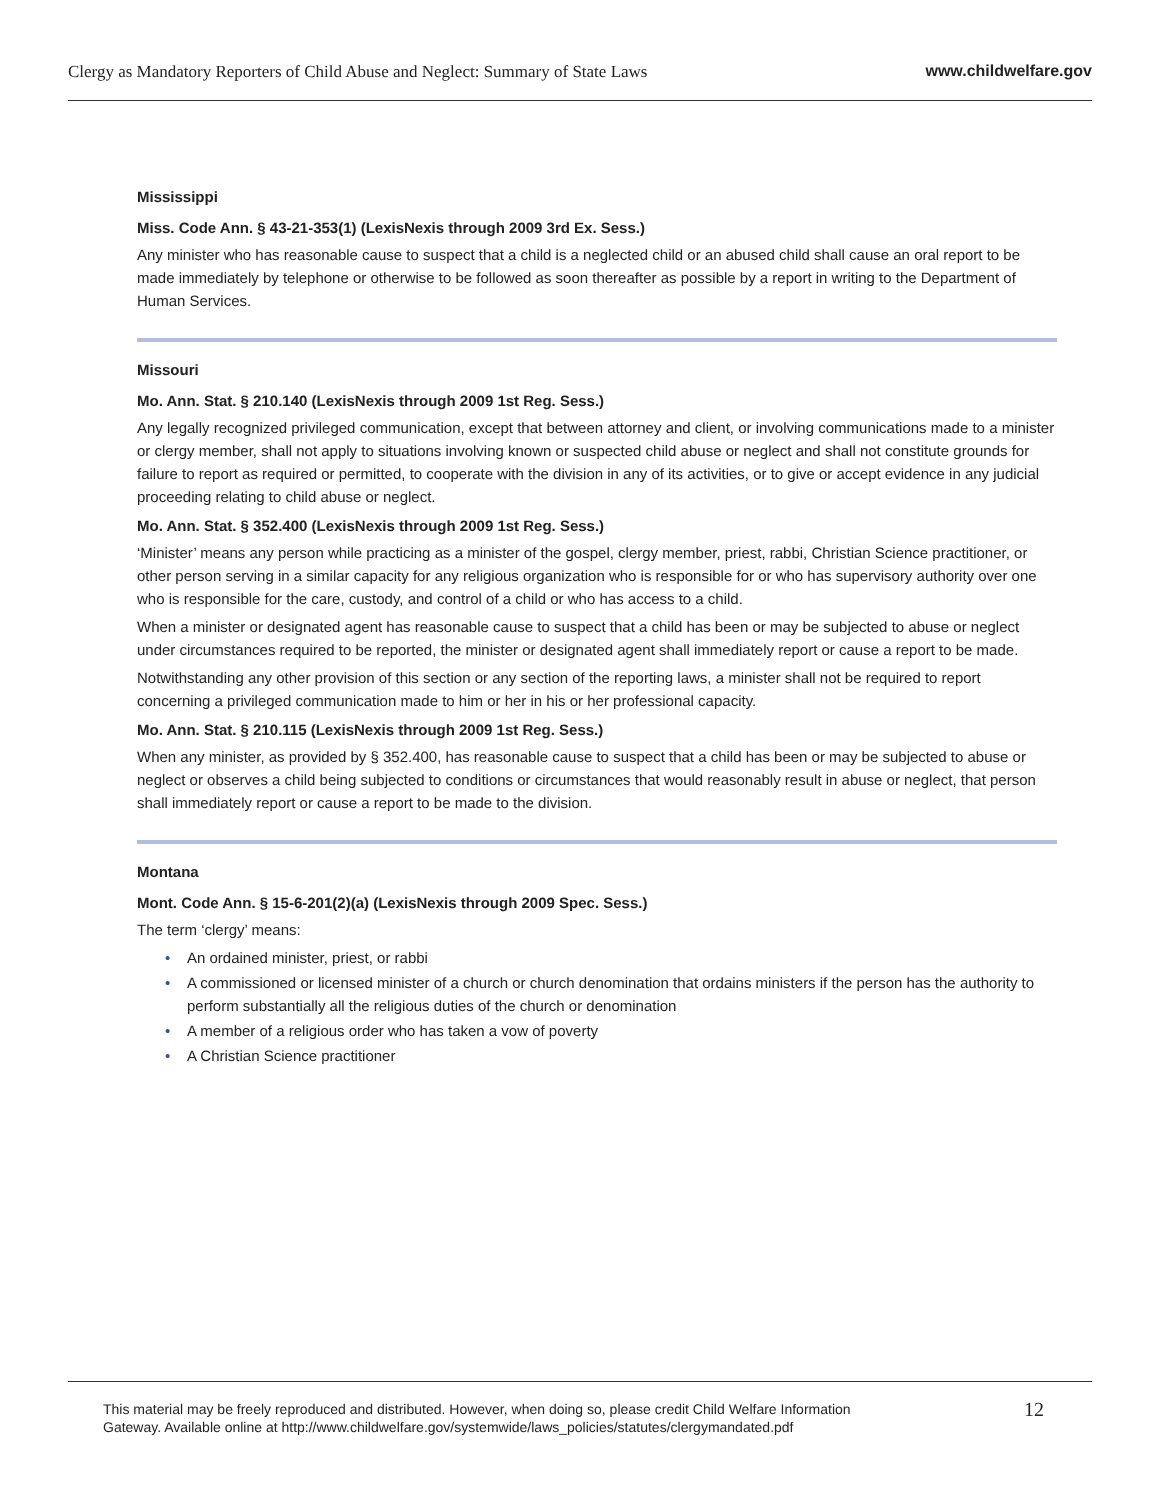Clergy as Mandatory Reporters of Child Abuse and Neglect: Summary of State Laws
www.childwelfare.gov
Mississippi
Miss. Code Ann. § 43-21-353(1) (LexisNexis through 2009 3rd Ex. Sess.)
Any minister who has reasonable cause to suspect that a child is a neglected child or an abused child shall cause an oral report to be made immediately by telephone or otherwise to be followed as soon thereafter as possible by a report in writing to the Department of Human Services.
Missouri
Mo. Ann. Stat. § 210.140 (LexisNexis through 2009 1st Reg. Sess.)
Any legally recognized privileged communication, except that between attorney and client, or involving communications made to a minister or clergy member, shall not apply to situations involving known or suspected child abuse or neglect and shall not constitute grounds for failure to report as required or permitted, to cooperate with the division in any of its activities, or to give or accept evidence in any judicial proceeding relating to child abuse or neglect.
Mo. Ann. Stat. § 352.400 (LexisNexis through 2009 1st Reg. Sess.)
‘Minister’ means any person while practicing as a minister of the gospel, clergy member, priest, rabbi, Christian Science practitioner, or other person serving in a similar capacity for any religious organization who is responsible for or who has supervisory authority over one who is responsible for the care, custody, and control of a child or who has access to a child.
When a minister or designated agent has reasonable cause to suspect that a child has been or may be subjected to abuse or neglect under circumstances required to be reported, the minister or designated agent shall immediately report or cause a report to be made.
Notwithstanding any other provision of this section or any section of the reporting laws, a minister shall not be required to report concerning a privileged communication made to him or her in his or her professional capacity.
Mo. Ann. Stat. § 210.115 (LexisNexis through 2009 1st Reg. Sess.)
When any minister, as provided by § 352.400, has reasonable cause to suspect that a child has been or may be subjected to abuse or neglect or observes a child being subjected to conditions or circumstances that would reasonably result in abuse or neglect, that person shall immediately report or cause a report to be made to the division.
Montana
Mont. Code Ann. § 15-6-201(2)(a) (LexisNexis through 2009 Spec. Sess.)
The term ‘clergy’ means:
• An ordained minister, priest, or rabbi
• A commissioned or licensed minister of a church or church denomination that ordains ministers if the person has the authority to perform substantially all the religious duties of the church or denomination
• A member of a religious order who has taken a vow of poverty
• A Christian Science practitioner
This material may be freely reproduced and distributed. However, when doing so, please credit Child Welfare Information
Gateway. Available online at http://www.childwelfare.gov/systemwide/laws_policies/statutes/clergymandated.pdf
12